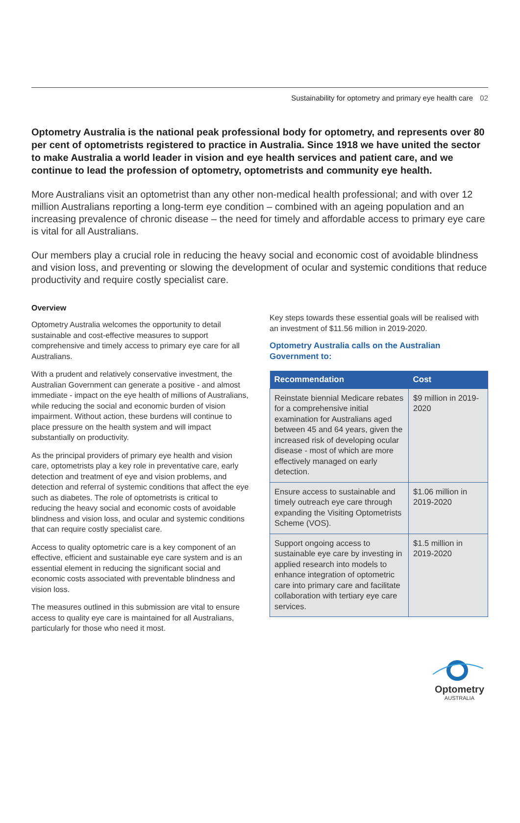Sustainability for optometry and primary eye health care 02
Optometry Australia is the national peak professional body for optometry, and represents over 80 per cent of optometrists registered to practice in Australia. Since 1918 we have united the sector to make Australia a world leader in vision and eye health services and patient care, and we continue to lead the profession of optometry, optometrists and community eye health.
More Australians visit an optometrist than any other non-medical health professional; and with over 12 million Australians reporting a long-term eye condition – combined with an ageing population and an increasing prevalence of chronic disease – the need for timely and affordable access to primary eye care is vital for all Australians.
Our members play a crucial role in reducing the heavy social and economic cost of avoidable blindness and vision loss, and preventing or slowing the development of ocular and systemic conditions that reduce productivity and require costly specialist care.
Overview
Optometry Australia welcomes the opportunity to detail sustainable and cost-effective measures to support comprehensive and timely access to primary eye care for all Australians.
With a prudent and relatively conservative investment, the Australian Government can generate a positive - and almost immediate - impact on the eye health of millions of Australians, while reducing the social and economic burden of vision impairment. Without action, these burdens will continue to place pressure on the health system and will impact substantially on productivity.
As the principal providers of primary eye health and vision care, optometrists play a key role in preventative care, early detection and treatment of eye and vision problems, and detection and referral of systemic conditions that affect the eye such as diabetes. The role of optometrists is critical to reducing the heavy social and economic costs of avoidable blindness and vision loss, and ocular and systemic conditions that can require costly specialist care.
Access to quality optometric care is a key component of an effective, efficient and sustainable eye care system and is an essential element in reducing the significant social and economic costs associated with preventable blindness and vision loss.
The measures outlined in this submission are vital to ensure access to quality eye care is maintained for all Australians, particularly for those who need it most.
Key steps towards these essential goals will be realised with an investment of $11.56 million in 2019-2020.
Optometry Australia calls on the Australian Government to:
| Recommendation | Cost |
| --- | --- |
| Reinstate biennial Medicare rebates for a comprehensive initial examination for Australians aged between 45 and 64 years, given the increased risk of developing ocular disease - most of which are more effectively managed on early detection. | $9 million in 2019-2020 |
| Ensure access to sustainable and timely outreach eye care through expanding the Visiting Optometrists Scheme (VOS). | $1.06 million in 2019-2020 |
| Support ongoing access to sustainable eye care by investing in applied research into models to enhance integration of optometric care into primary care and facilitate collaboration with tertiary eye care services. | $1.5 million in 2019-2020 |
Optometry
AUSTRALIA